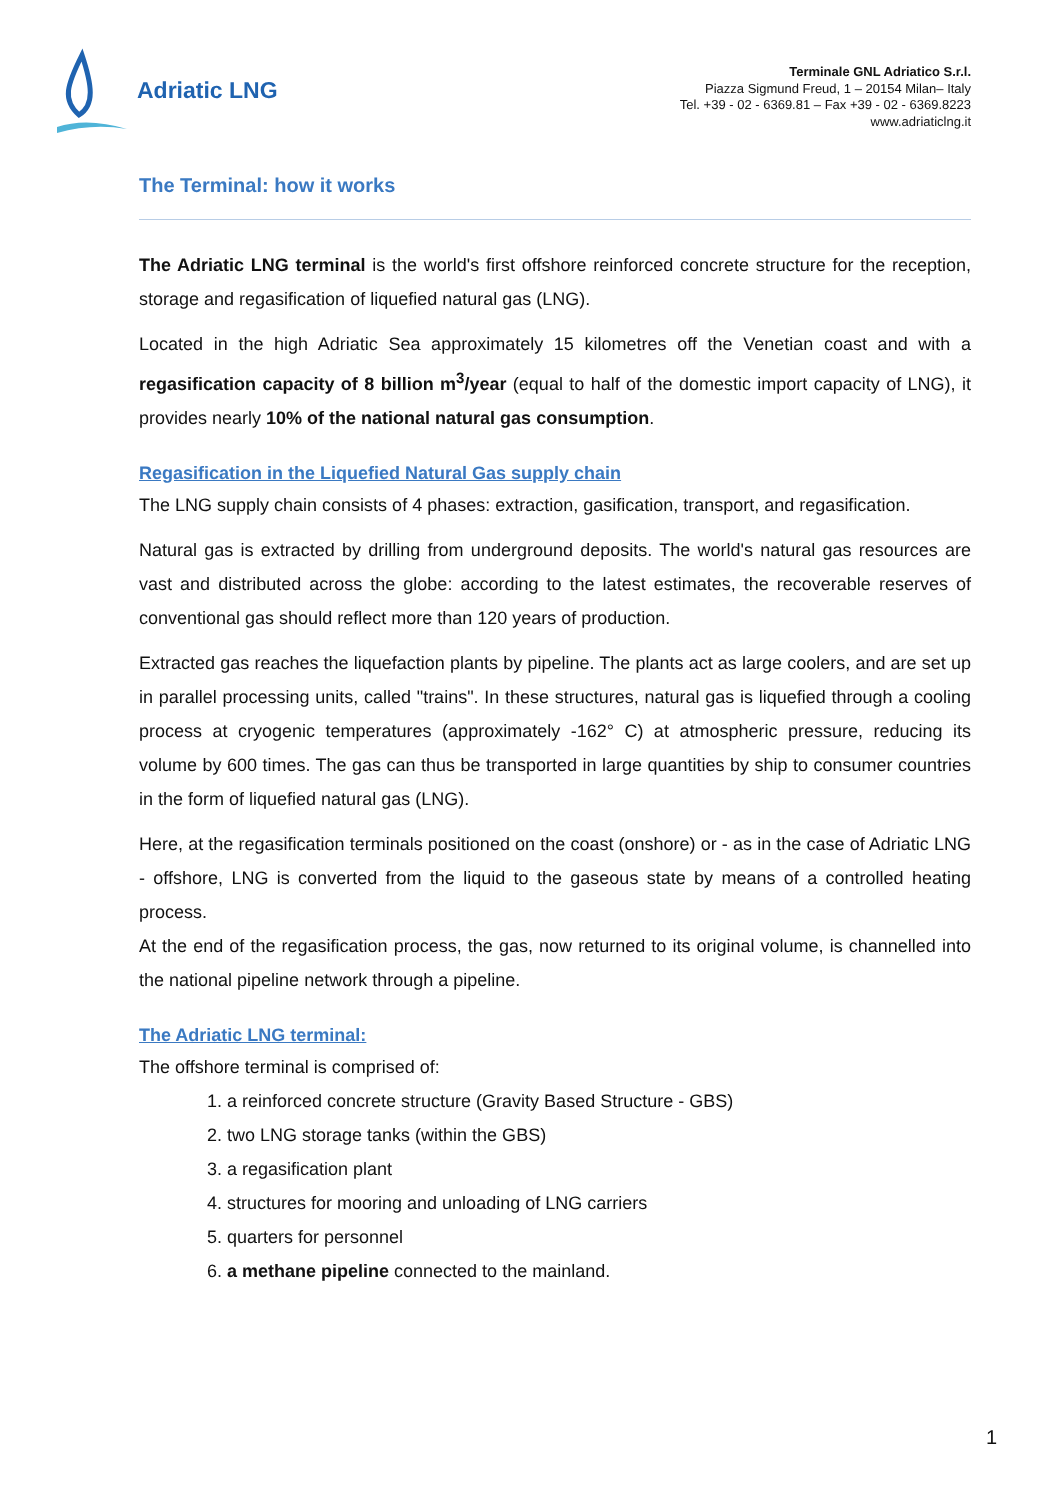Adriatic LNG
Terminale GNL Adriatico S.r.l.
Piazza Sigmund Freud, 1 – 20154 Milan– Italy
Tel. +39 - 02 - 6369.81 – Fax +39 - 02 - 6369.8223
www.adriaticlng.it
The Terminal: how it works
The Adriatic LNG terminal is the world's first offshore reinforced concrete structure for the reception, storage and regasification of liquefied natural gas (LNG).
Located in the high Adriatic Sea approximately 15 kilometres off the Venetian coast and with a regasification capacity of 8 billion m<sup>3</sup>/year (equal to half of the domestic import capacity of LNG), it provides nearly 10% of the national natural gas consumption.
Regasification in the Liquefied Natural Gas supply chain
The LNG supply chain consists of 4 phases: extraction, gasification, transport, and regasification.
Natural gas is extracted by drilling from underground deposits. The world's natural gas resources are vast and distributed across the globe: according to the latest estimates, the recoverable reserves of conventional gas should reflect more than 120 years of production.
Extracted gas reaches the liquefaction plants by pipeline. The plants act as large coolers, and are set up in parallel processing units, called "trains". In these structures, natural gas is liquefied through a cooling process at cryogenic temperatures (approximately -162° C) at atmospheric pressure, reducing its volume by 600 times. The gas can thus be transported in large quantities by ship to consumer countries in the form of liquefied natural gas (LNG).
Here, at the regasification terminals positioned on the coast (onshore) or - as in the case of Adriatic LNG - offshore, LNG is converted from the liquid to the gaseous state by means of a controlled heating process.
At the end of the regasification process, the gas, now returned to its original volume, is channelled into the national pipeline network through a pipeline.
The Adriatic LNG terminal:
The offshore terminal is comprised of:
1. a reinforced concrete structure (Gravity Based Structure - GBS)
2. two LNG storage tanks (within the GBS)
3. a regasification plant
4. structures for mooring and unloading of LNG carriers
5. quarters for personnel
6. a methane pipeline connected to the mainland.
1